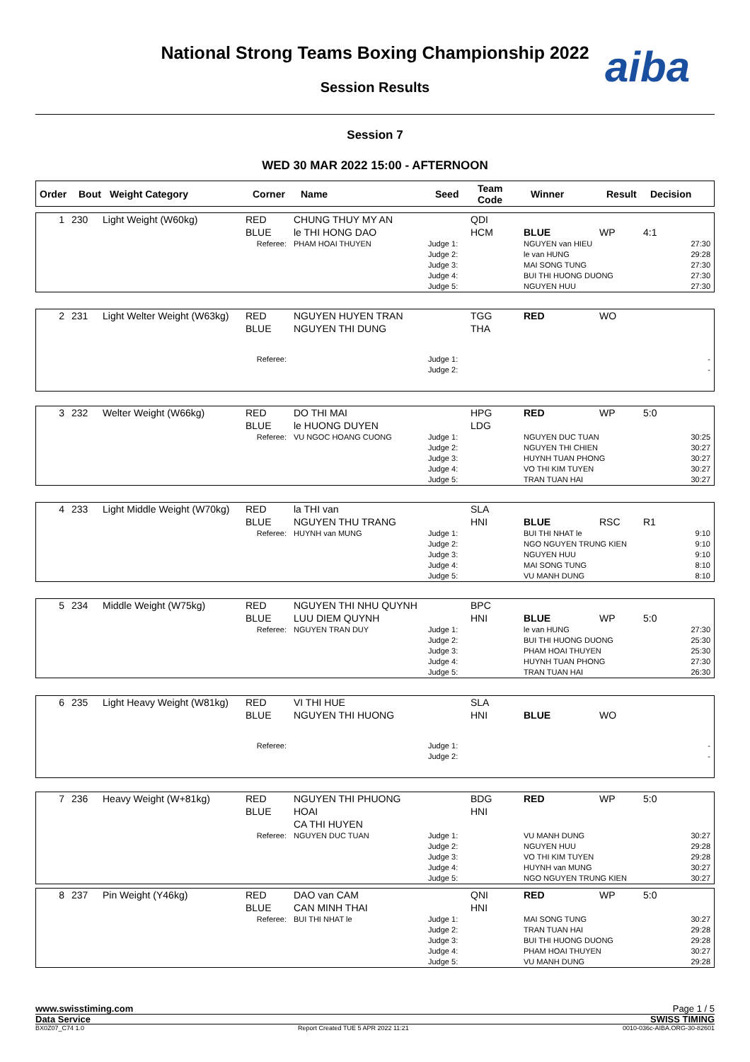National Strong Teams Boxing Championship 2022 aiba
Session Results
Session 7
WED 30 MAR 2022 15:00 - AFTERNOON
| Order | Bout | Weight Category | Corner | Name | Seed | Team Code | Winner | Result | Decision |
| --- | --- | --- | --- | --- | --- | --- | --- | --- | --- |
| 1 | 230 | Light Weight (W60kg) | RED BLUE | CHUNG THUY MY AN le THI HONG DAO | | QDI HCM | BLUE | WP | 4:1 |
| | | Referee: | | PHAM HOAI THUYEN | Judge 1: Judge 2: Judge 3: Judge 4: Judge 5: | | NGUYEN van HIEU le van HUNG MAI SONG TUNG BUI THI HUONG DUONG NGUYEN HUU | | 27:30 29:28 27:30 27:30 27:30 |
| 2 | 231 | Light Welter Weight (W63kg) | RED BLUE | NGUYEN HUYEN TRAN NGUYEN THI DUNG | | TGG THA | RED | WO | |
| | | Referee: | | | Judge 1: Judge 2: | | | | - - |
| 3 | 232 | Welter Weight (W66kg) | RED BLUE | DO THI MAI le HUONG DUYEN | | HPG LDG | RED | WP | 5:0 |
| | | Referee: | | VU NGOC HOANG CUONG | Judge 1: Judge 2: Judge 3: Judge 4: Judge 5: | | NGUYEN DUC TUAN NGUYEN THI CHIEN HUYNH TUAN PHONG VO THI KIM TUYEN TRAN TUAN HAI | | 30:25 30:27 30:27 30:27 30:27 |
| 4 | 233 | Light Middle Weight (W70kg) | RED BLUE | la THI van NGUYEN THU TRANG | | SLA HNI | BLUE | RSC | R1 |
| | | Referee: | | HUYNH van MUNG | Judge 1: Judge 2: Judge 3: Judge 4: Judge 5: | | BUI THI NHAT le NGO NGUYEN TRUNG KIEN NGUYEN HUU MAI SONG TUNG VU MANH DUNG | | 9:10 9:10 9:10 8:10 8:10 |
| 5 | 234 | Middle Weight (W75kg) | RED BLUE | NGUYEN THI NHU QUYNH LUU DIEM QUYNH | | BPC HNI | BLUE | WP | 5:0 |
| | | Referee: | | NGUYEN TRAN DUY | Judge 1: Judge 2: Judge 3: Judge 4: Judge 5: | | le van HUNG BUI THI HUONG DUONG PHAM HOAI THUYEN HUYNH TUAN PHONG TRAN TUAN HAI | | 27:30 25:30 25:30 27:30 26:30 |
| 6 | 235 | Light Heavy Weight (W81kg) | RED BLUE | VI THI HUE NGUYEN THI HUONG | | SLA HNI | BLUE | WO | |
| | | Referee: | | | Judge 1: Judge 2: | | | | - - |
| 7 | 236 | Heavy Weight (W+81kg) | RED BLUE | NGUYEN THI PHUONG HOAI CA THI HUYEN | | BDG HNI | RED | WP | 5:0 |
| | | Referee: | | NGUYEN DUC TUAN | Judge 1: Judge 2: Judge 3: Judge 4: Judge 5: | | VU MANH DUNG NGUYEN HUU VO THI KIM TUYEN HUYNH van MUNG NGO NGUYEN TRUNG KIEN | | 30:27 29:28 29:28 30:27 30:27 |
| 8 | 237 | Pin Weight (Y46kg) | RED BLUE | DAO van CAM CAN MINH THAI | | QNI HNI | RED | WP | 5:0 |
| | | Referee: | | BUI THI NHAT le | Judge 1: Judge 2: Judge 3: Judge 4: Judge 5: | | MAI SONG TUNG TRAN TUAN HAI BUI THI HUONG DUONG PHAM HOAI THUYEN VU MANH DUNG | | 30:27 29:28 29:28 30:27 29:28 |
www.swisstiming.com Page 1 / 5
Data Service SWISS TIMING
BX0Z07_C74 1.0 Report Created TUE 5 APR 2022 11:21 0010-036c-AIBA.ORG-30-82601